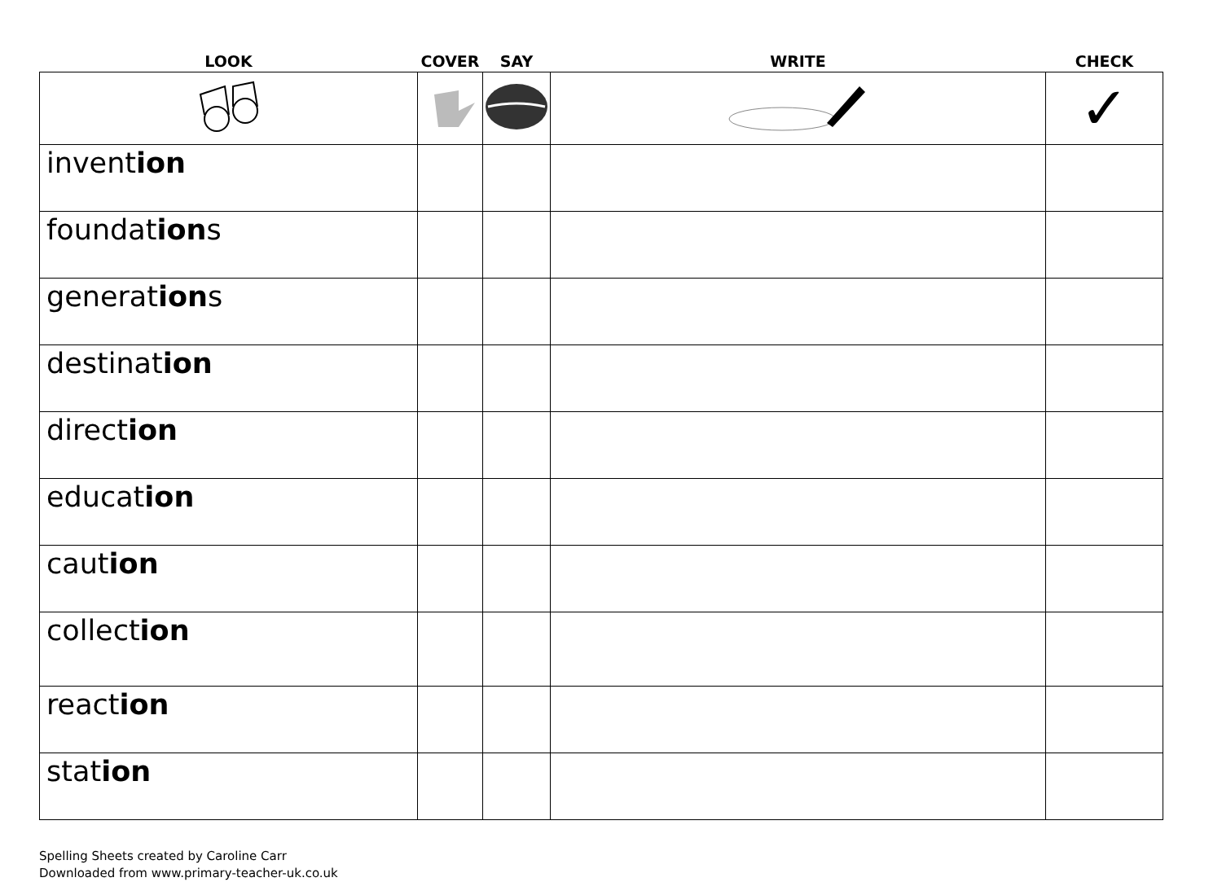| LOOK | COVER | SAY | WRITE | CHECK |
| --- | --- | --- | --- | --- |
| | | | | ✓ |
| invent ion | | | | |
| foundat ion s | | | | |
| generat ion s | | | | |
| destinat ion | | | | |
| direct ion | | | | |
| educat ion | | | | |
| caut ion | | | | |
| collect ion | | | | |
| react ion | | | | |
| stat ion | | | | |
Spelling Sheets created by Caroline Carr
Downloaded from www.primary-teacher-uk.co.uk